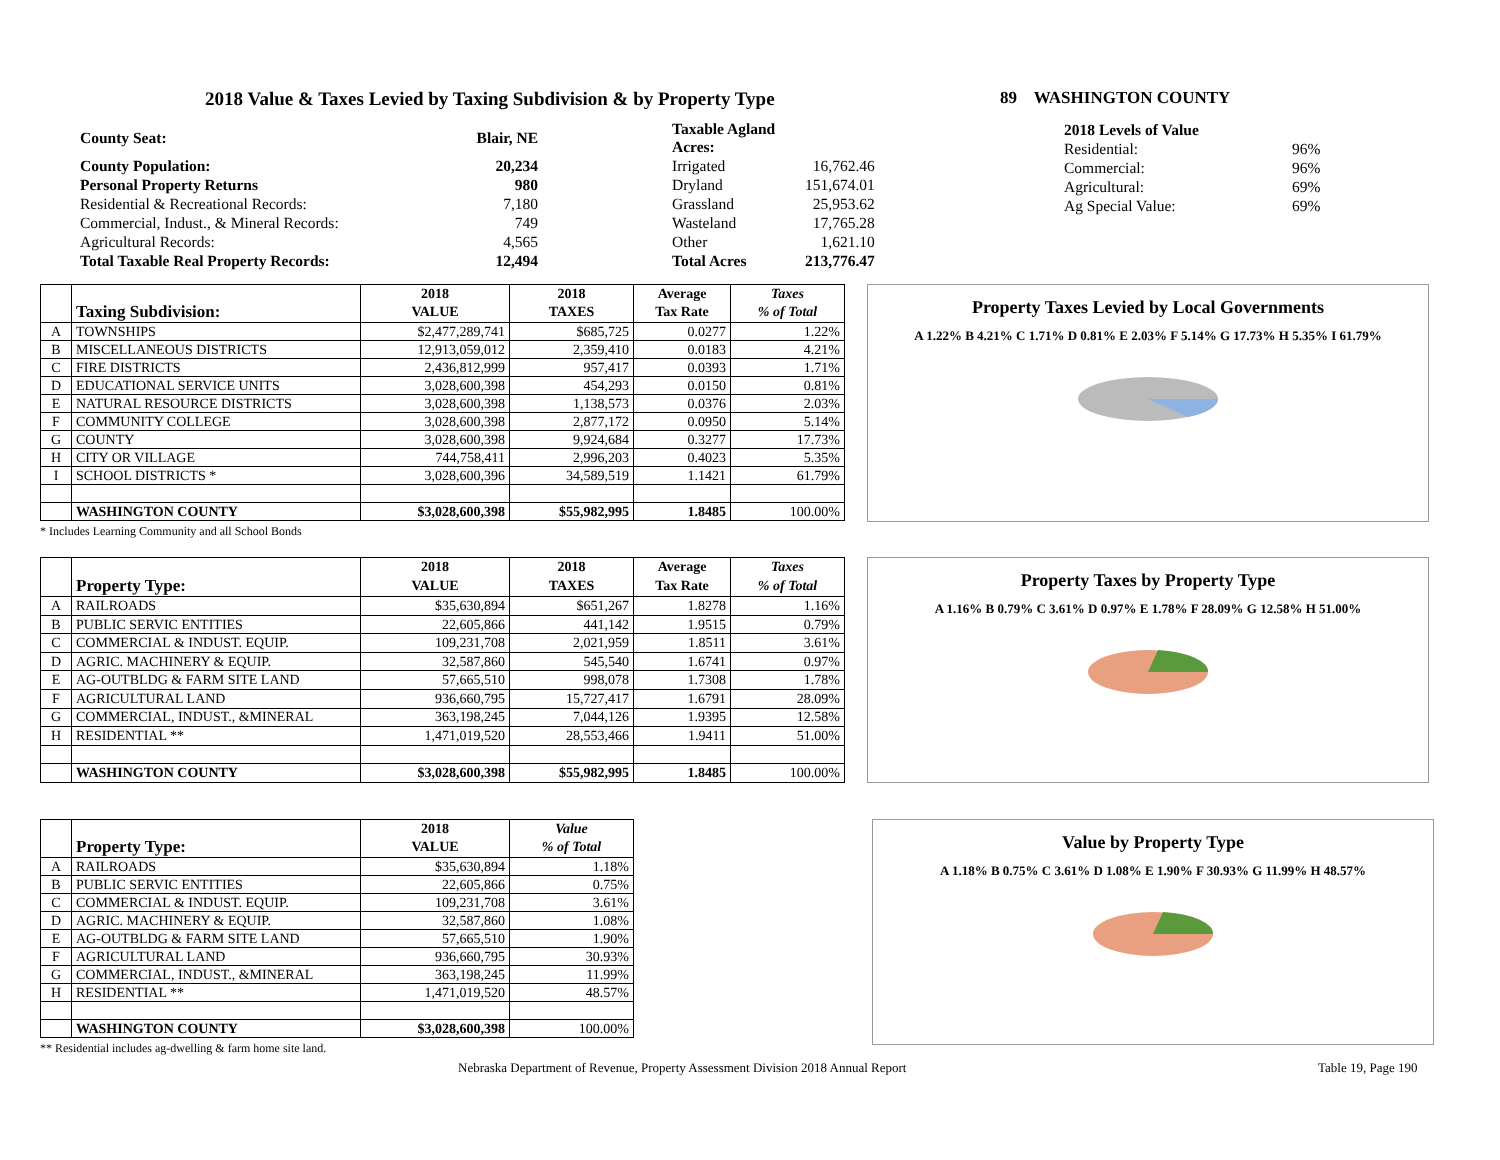2018 Value & Taxes Levied by Taxing Subdivision & by Property Type
| County Seat: | Blair, NE | Taxable Agland Acres: | |
| County Population: | 20,234 | Irrigated | 16,762.46 |
| Personal Property Returns | 980 | Dryland | 151,674.01 |
| Residential & Recreational Records: | 7,180 | Grassland | 25,953.62 |
| Commercial, Indust., & Mineral Records: | 749 | Wasteland | 17,765.28 |
| Agricultural Records: | 4,565 | Other | 1,621.10 |
| Total Taxable Real Property Records: | 12,494 | Total Acres | 213,776.47 |
89 WASHINGTON COUNTY
| 2018 Levels of Value | |
| Residential: | 96% |
| Commercial: | 96% |
| Agricultural: | 69% |
| Ag Special Value: | 69% |
| | | 2018 | 2018 | Average | Taxes |
| --- | --- | --- | --- | --- | --- |
| | Taxing Subdivision: | VALUE | TAXES | Tax Rate | % of Total |
| A | TOWNSHIPS | $2,477,289,741 | $685,725 | 0.0277 | 1.22% |
| B | MISCELLANEOUS DISTRICTS | 12,913,059,012 | 2,359,410 | 0.0183 | 4.21% |
| C | FIRE DISTRICTS | 2,436,812,999 | 957,417 | 0.0393 | 1.71% |
| D | EDUCATIONAL SERVICE UNITS | 3,028,600,398 | 454,293 | 0.0150 | 0.81% |
| E | NATURAL RESOURCE DISTRICTS | 3,028,600,398 | 1,138,573 | 0.0376 | 2.03% |
| F | COMMUNITY COLLEGE | 3,028,600,398 | 2,877,172 | 0.0950 | 5.14% |
| G | COUNTY | 3,028,600,398 | 9,924,684 | 0.3277 | 17.73% |
| H | CITY OR VILLAGE | 744,758,411 | 2,996,203 | 0.4023 | 5.35% |
| I | SCHOOL DISTRICTS * | 3,028,600,396 | 34,589,519 | 1.1421 | 61.79% |
| | WASHINGTON COUNTY | $3,028,600,398 | $55,982,995 | 1.8485 | 100.00% |
* Includes Learning Community and all School Bonds
Property Taxes Levied by Local Governments
A 1.22% B 4.21% C 1.71% D 0.81% E 2.03% F 5.14% G 17.73% H 5.35% I 61.79%
| | | 2018 | 2018 | Average | Taxes |
| --- | --- | --- | --- | --- | --- |
| | Property Type: | VALUE | TAXES | Tax Rate | % of Total |
| A | RAILROADS | $35,630,894 | $651,267 | 1.8278 | 1.16% |
| B | PUBLIC SERVIC ENTITIES | 22,605,866 | 441,142 | 1.9515 | 0.79% |
| C | COMMERCIAL & INDUST. EQUIP. | 109,231,708 | 2,021,959 | 1.8511 | 3.61% |
| D | AGRIC. MACHINERY & EQUIP. | 32,587,860 | 545,540 | 1.6741 | 0.97% |
| E | AG-OUTBLDG & FARM SITE LAND | 57,665,510 | 998,078 | 1.7308 | 1.78% |
| F | AGRICULTURAL LAND | 936,660,795 | 15,727,417 | 1.6791 | 28.09% |
| G | COMMERCIAL, INDUST., &MINERAL | 363,198,245 | 7,044,126 | 1.9395 | 12.58% |
| H | RESIDENTIAL ** | 1,471,019,520 | 28,553,466 | 1.9411 | 51.00% |
| | WASHINGTON COUNTY | $3,028,600,398 | $55,982,995 | 1.8485 | 100.00% |
Property Taxes by Property Type
A 1.16% B 0.79% C 3.61% D 0.97% E 1.78% F 28.09% G 12.58% H 51.00%
| | | 2018 | Value |
| --- | --- | --- | --- |
| | Property Type: | VALUE | % of Total |
| A | RAILROADS | $35,630,894 | 1.18% |
| B | PUBLIC SERVIC ENTITIES | 22,605,866 | 0.75% |
| C | COMMERCIAL & INDUST. EQUIP. | 109,231,708 | 3.61% |
| D | AGRIC. MACHINERY & EQUIP. | 32,587,860 | 1.08% |
| E | AG-OUTBLDG & FARM SITE LAND | 57,665,510 | 1.90% |
| F | AGRICULTURAL LAND | 936,660,795 | 30.93% |
| G | COMMERCIAL, INDUST., &MINERAL | 363,198,245 | 11.99% |
| H | RESIDENTIAL ** | 1,471,019,520 | 48.57% |
| | WASHINGTON COUNTY | $3,028,600,398 | 100.00% |
** Residential includes ag-dwelling & farm home site land.
Value by Property Type
A 1.18% B 0.75% C 3.61% D 1.08% E 1.90% F 30.93% G 11.99% H 48.57%
Nebraska Department of Revenue, Property Assessment Division 2018 Annual Report Table 19, Page 190